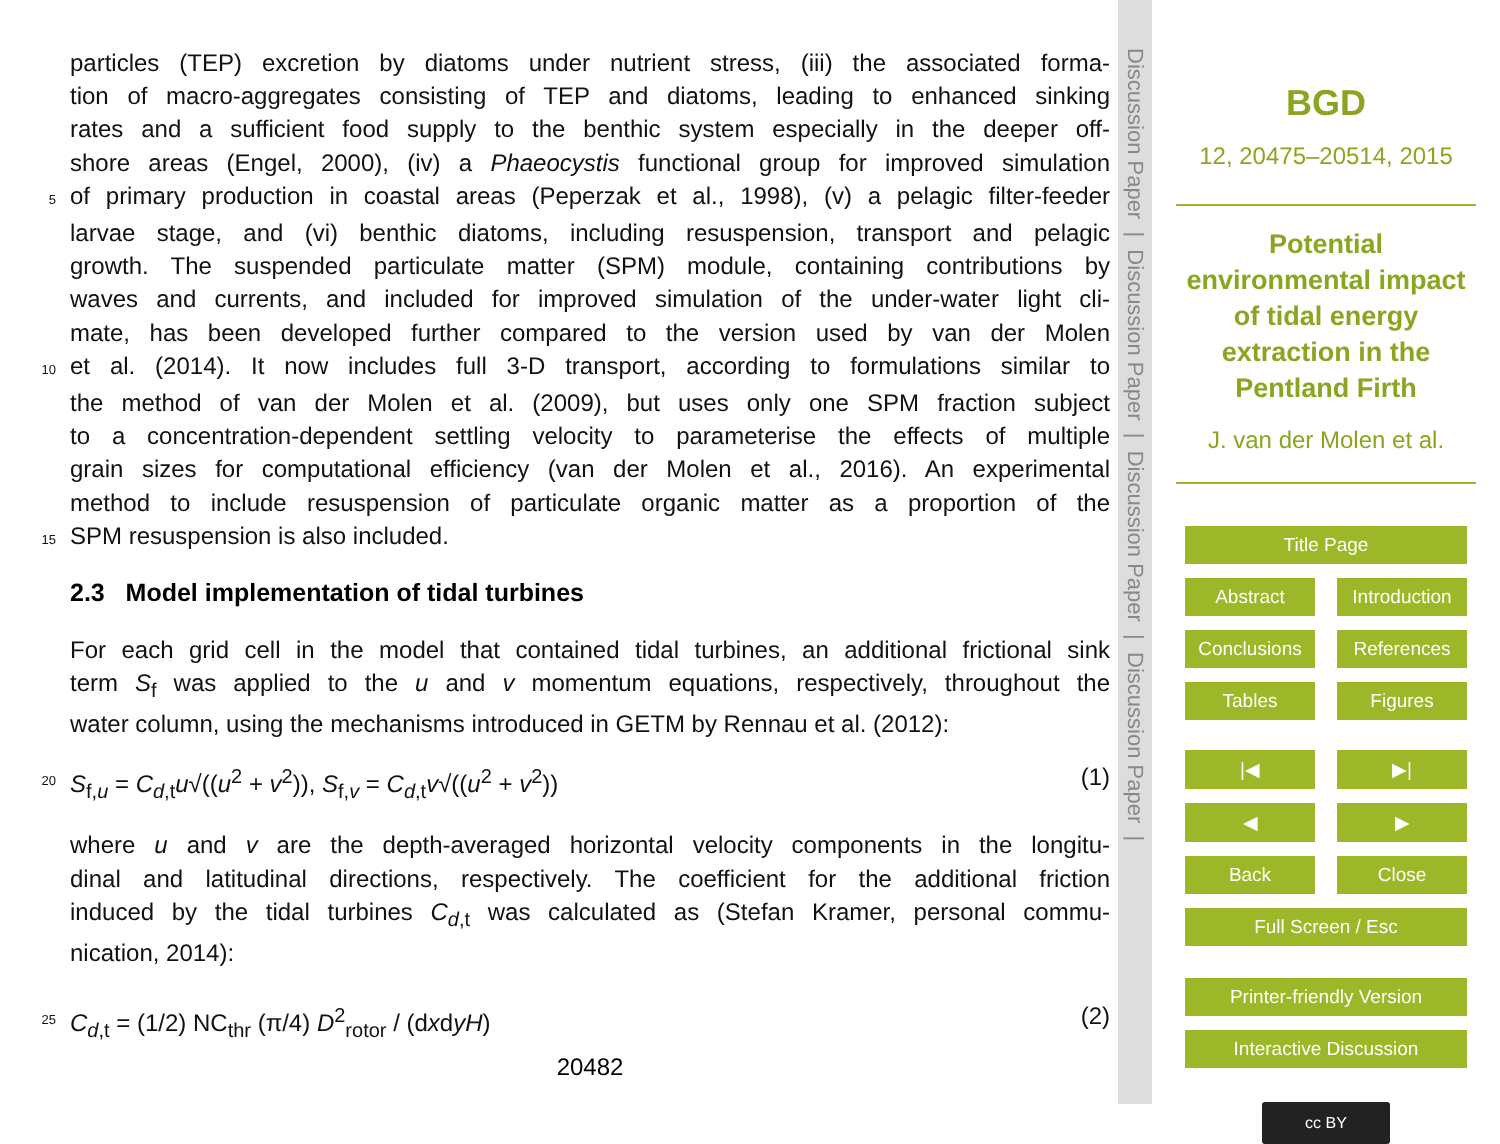particles (TEP) excretion by diatoms under nutrient stress, (iii) the associated forma-
tion of macro-aggregates consisting of TEP and diatoms, leading to enhanced sinking
rates and a sufficient food supply to the benthic system especially in the deeper off-
shore areas (Engel, 2000), (iv) a Phaeocystis functional group for improved simulation
5 of primary production in coastal areas (Peperzak et al., 1998), (v) a pelagic filter-feeder
larvae stage, and (vi) benthic diatoms, including resuspension, transport and pelagic
growth. The suspended particulate matter (SPM) module, containing contributions by
waves and currents, and included for improved simulation of the under-water light cli-
mate, has been developed further compared to the version used by van der Molen
10 et al. (2014). It now includes full 3-D transport, according to formulations similar to
the method of van der Molen et al. (2009), but uses only one SPM fraction subject
to a concentration-dependent settling velocity to parameterise the effects of multiple
grain sizes for computational efficiency (van der Molen et al., 2016). An experimental
method to include resuspension of particulate organic matter as a proportion of the
15 SPM resuspension is also included.
2.3 Model implementation of tidal turbines
For each grid cell in the model that contained tidal turbines, an additional frictional sink
term S<sub>f</sub> was applied to the u and v momentum equations, respectively, throughout the
water column, using the mechanisms introduced in GETM by Rennau et al. (2012):
20 S<sub>f,u</sub> = C<sub>d,t</sub>u√((u<sup>2</sup> + v<sup>2</sup>)), S<sub>f,v</sub> = C<sub>d,t</sub>v√((u<sup>2</sup> + v<sup>2</sup>)) (1)
where u and v are the depth-averaged horizontal velocity components in the longitu-
dinal and latitudinal directions, respectively. The coefficient for the additional friction
induced by the tidal turbines C<sub>d,t</sub> was calculated as (Stefan Kramer, personal commu-
nication, 2014):
25 C<sub>d,t</sub> = (1/2) NC<sub>thr</sub> (π/4) D<sup>2</sup><sub>rotor</sub> / (dxdyH) (2)
20482
Discussion Paper | Discussion Paper | Discussion Paper | Discussion Paper |
BGD
12, 20475–20514, 2015
Potential
environmental impact
of tidal energy
extraction in the
Pentland Firth
J. van der Molen et al.
Title Page
Abstract Introduction
Conclusions References
Tables Figures
|◀ ▶|
◀ ▶
Back Close
Full Screen / Esc
Printer-friendly Version
Interactive Discussion
cc BY